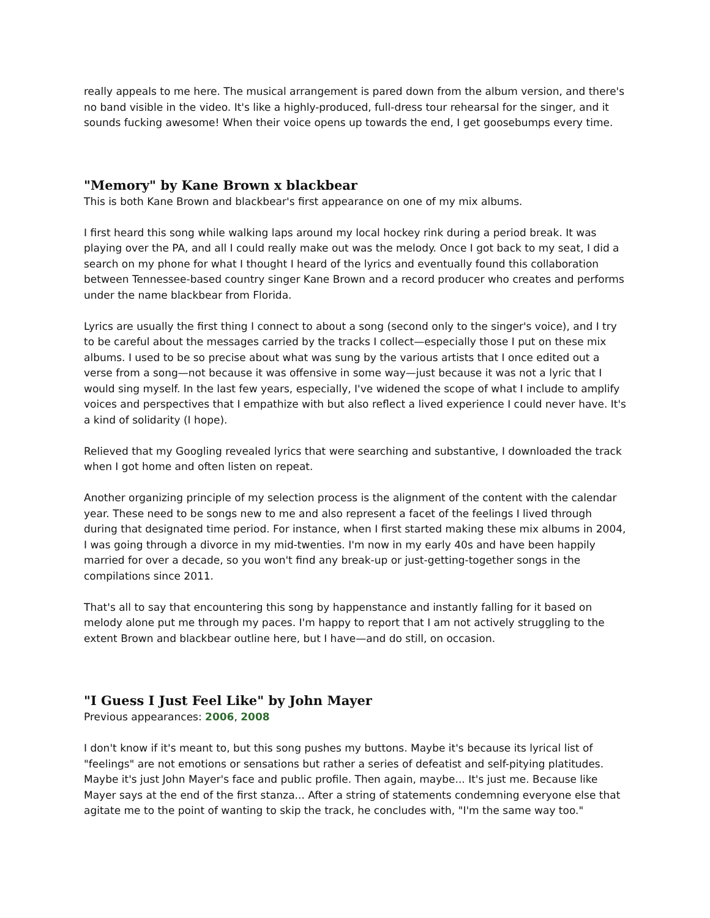really appeals to me here. The musical arrangement is pared down from the album version, and there's no band visible in the video. It's like a highly-produced, full-dress tour rehearsal for the singer, and it sounds fucking awesome! When their voice opens up towards the end, I get goosebumps every time.
"Memory" by Kane Brown x blackbear
This is both Kane Brown and blackbear's first appearance on one of my mix albums.
I first heard this song while walking laps around my local hockey rink during a period break. It was playing over the PA, and all I could really make out was the melody. Once I got back to my seat, I did a search on my phone for what I thought I heard of the lyrics and eventually found this collaboration between Tennessee-based country singer Kane Brown and a record producer who creates and performs under the name blackbear from Florida.
Lyrics are usually the first thing I connect to about a song (second only to the singer's voice), and I try to be careful about the messages carried by the tracks I collect—especially those I put on these mix albums. I used to be so precise about what was sung by the various artists that I once edited out a verse from a song—not because it was offensive in some way—just because it was not a lyric that I would sing myself. In the last few years, especially, I've widened the scope of what I include to amplify voices and perspectives that I empathize with but also reflect a lived experience I could never have. It's a kind of solidarity (I hope).
Relieved that my Googling revealed lyrics that were searching and substantive, I downloaded the track when I got home and often listen on repeat.
Another organizing principle of my selection process is the alignment of the content with the calendar year. These need to be songs new to me and also represent a facet of the feelings I lived through during that designated time period. For instance, when I first started making these mix albums in 2004, I was going through a divorce in my mid-twenties. I'm now in my early 40s and have been happily married for over a decade, so you won't find any break-up or just-getting-together songs in the compilations since 2011.
That's all to say that encountering this song by happenstance and instantly falling for it based on melody alone put me through my paces. I'm happy to report that I am not actively struggling to the extent Brown and blackbear outline here, but I have—and do still, on occasion.
"I Guess I Just Feel Like" by John Mayer
Previous appearances: 2006, 2008
I don't know if it's meant to, but this song pushes my buttons. Maybe it's because its lyrical list of "feelings" are not emotions or sensations but rather a series of defeatist and self-pitying platitudes. Maybe it's just John Mayer's face and public profile. Then again, maybe... It's just me. Because like Mayer says at the end of the first stanza... After a string of statements condemning everyone else that agitate me to the point of wanting to skip the track, he concludes with, "I'm the same way too."